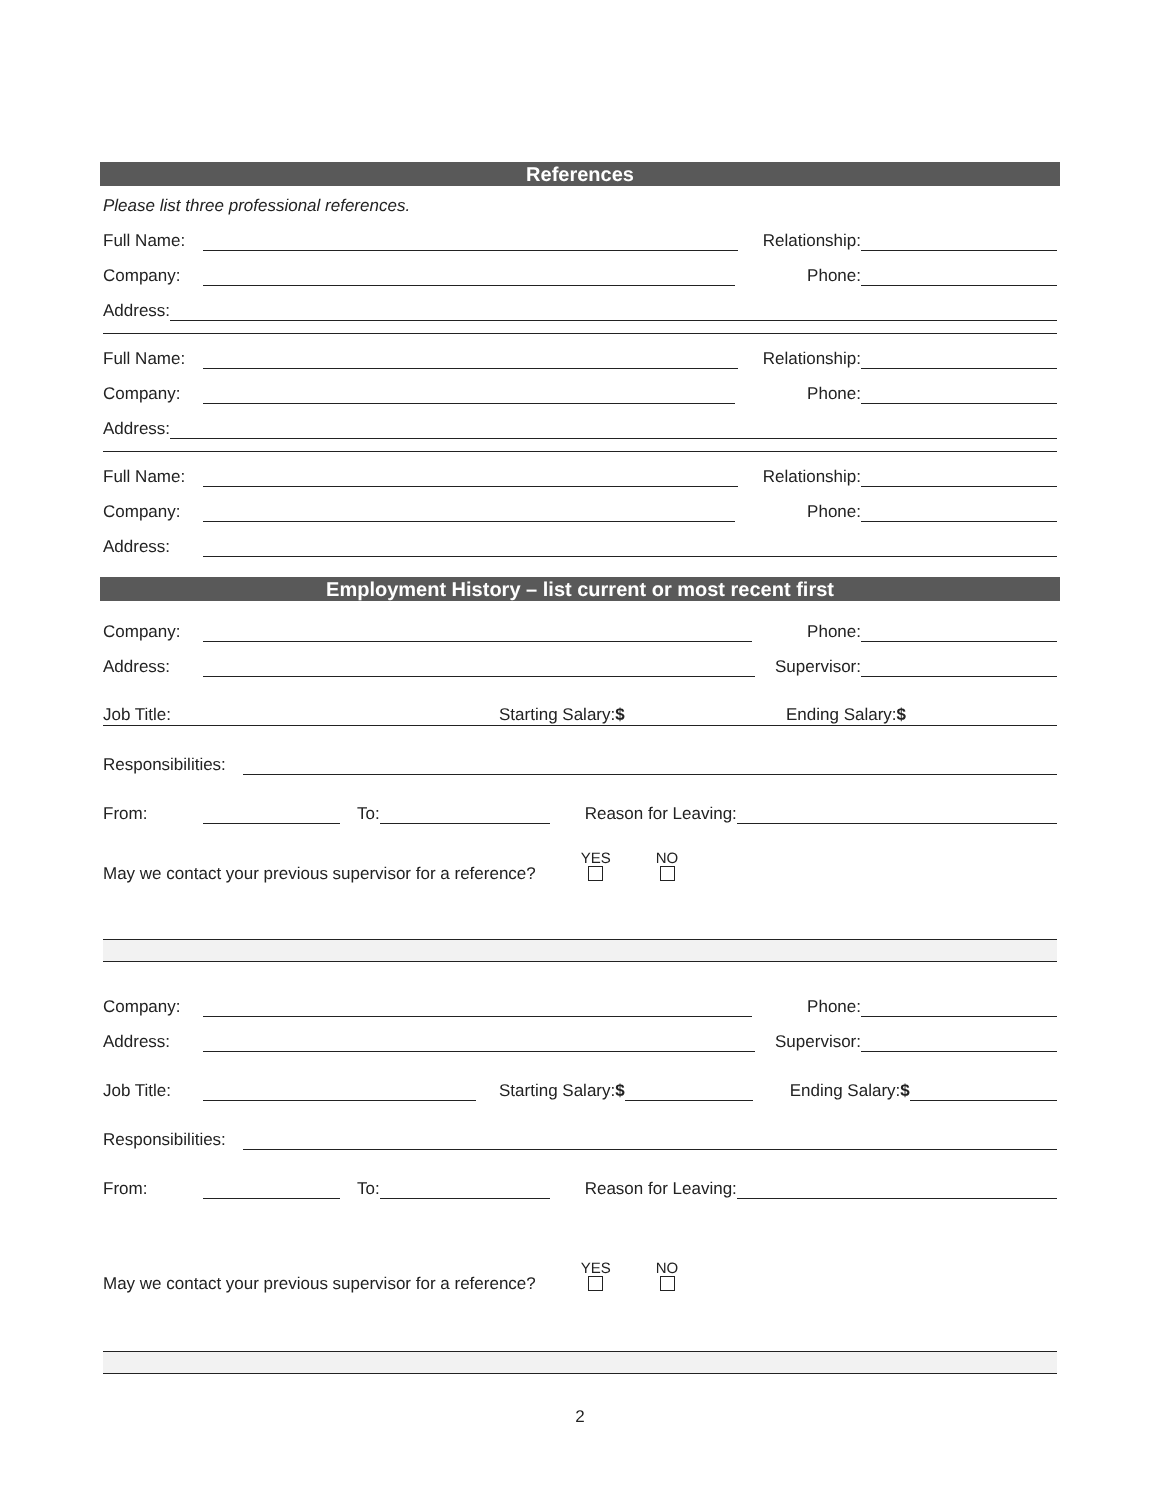References
Please list three professional references.
Full Name: Relationship:
Company: Phone:
Address:
Full Name: Relationship:
Company: Phone:
Address:
Full Name: Relationship:
Company: Phone:
Address:
Employment History – list current or most recent first
Company: Phone:
Address: Supervisor:
Job Title: Starting Salary:$ Ending Salary:$
Responsibilities:
From: To: Reason for Leaving:
May we contact your previous supervisor for a reference? YES
NO
Company: Phone:
Address: Supervisor:
Job Title: Starting Salary:$ Ending Salary:$
Responsibilities:
From: To: Reason for Leaving:
May we contact your previous supervisor for a reference? YES
NO
2